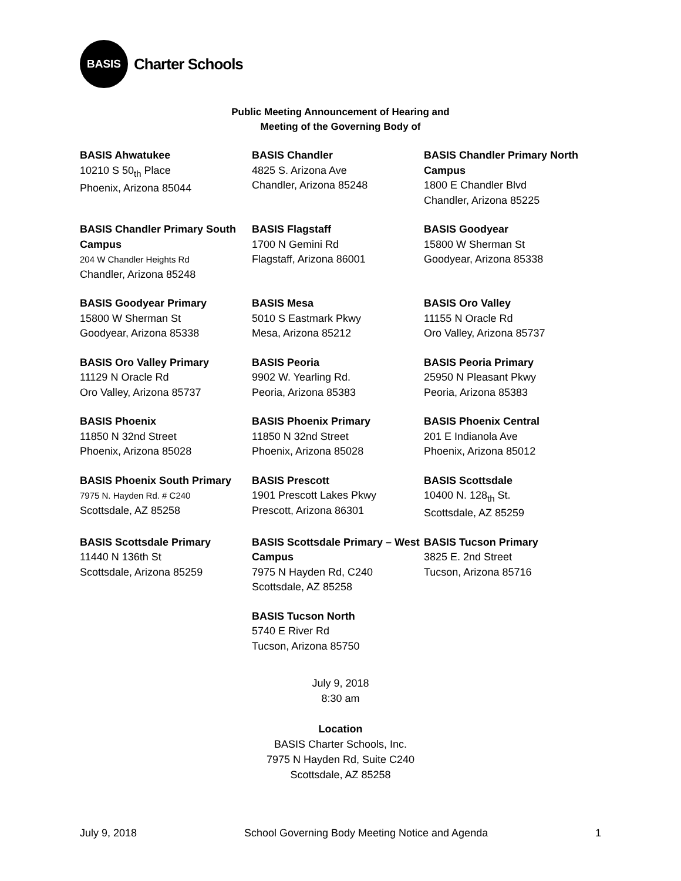BASIS
Charter Schools
Public Meeting Announcement of Hearing and
Meeting of the Governing Body of
BASIS Ahwatukee
10210 S 50<sub>th</sub> Place
Phoenix, Arizona 85044
BASIS Chandler
4825 S. Arizona Ave
Chandler, Arizona 85248
BASIS Chandler Primary North Campus
1800 E Chandler Blvd
Chandler, Arizona 85225
BASIS Chandler Primary South Campus
204 W Chandler Heights Rd
Chandler, Arizona 85248
BASIS Flagstaff
1700 N Gemini Rd
Flagstaff, Arizona 86001
BASIS Goodyear
15800 W Sherman St
Goodyear, Arizona 85338
BASIS Goodyear Primary
15800 W Sherman St
Goodyear, Arizona 85338
BASIS Mesa
5010 S Eastmark Pkwy
Mesa, Arizona 85212
BASIS Oro Valley
11155 N Oracle Rd
Oro Valley, Arizona 85737
BASIS Oro Valley Primary
11129 N Oracle Rd
Oro Valley, Arizona 85737
BASIS Peoria
9902 W. Yearling Rd.
Peoria, Arizona 85383
BASIS Peoria Primary
25950 N Pleasant Pkwy
Peoria, Arizona 85383
BASIS Phoenix
11850 N 32nd Street
Phoenix, Arizona 85028
BASIS Phoenix Primary
11850 N 32nd Street
Phoenix, Arizona 85028
BASIS Phoenix Central
201 E Indianola Ave
Phoenix, Arizona 85012
BASIS Phoenix South Primary
7975 N. Hayden Rd. # C240
Scottsdale, AZ 85258
BASIS Prescott
1901 Prescott Lakes Pkwy
Prescott, Arizona 86301
BASIS Scottsdale
10400 N. 128<sub>th</sub> St.
Scottsdale, AZ 85259
BASIS Scottsdale Primary
11440 N 136th St
Scottsdale, Arizona 85259
BASIS Scottsdale Primary – West Campus
7975 N Hayden Rd, C240
Scottsdale, AZ 85258
BASIS Tucson Primary
3825 E. 2nd Street
Tucson, Arizona 85716
BASIS Tucson North
5740 E River Rd
Tucson, Arizona 85750
July 9, 2018
8:30 am
Location
BASIS Charter Schools, Inc.
7975 N Hayden Rd, Suite C240
Scottsdale, AZ 85258
July 9, 2018 School Governing Body Meeting Notice and Agenda 1